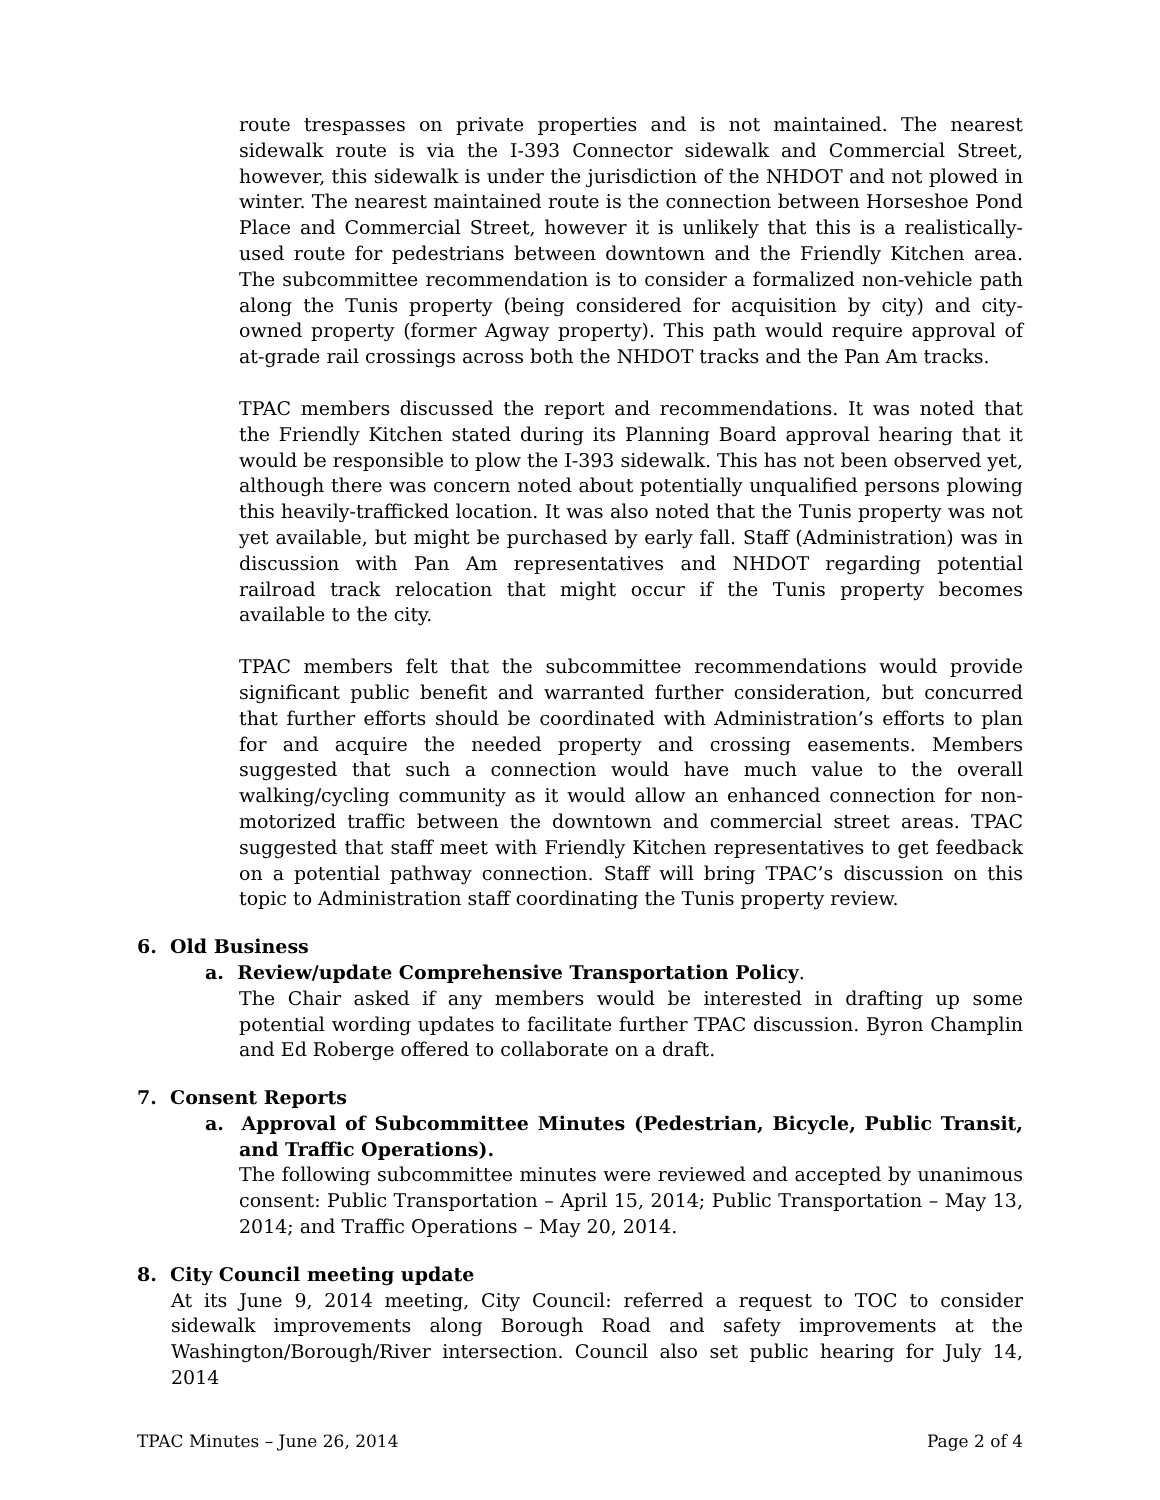route trespasses on private properties and is not maintained. The nearest sidewalk route is via the I-393 Connector sidewalk and Commercial Street, however, this sidewalk is under the jurisdiction of the NHDOT and not plowed in winter. The nearest maintained route is the connection between Horseshoe Pond Place and Commercial Street, however it is unlikely that this is a realistically-used route for pedestrians between downtown and the Friendly Kitchen area. The subcommittee recommendation is to consider a formalized non-vehicle path along the Tunis property (being considered for acquisition by city) and city-owned property (former Agway property). This path would require approval of at-grade rail crossings across both the NHDOT tracks and the Pan Am tracks.
TPAC members discussed the report and recommendations. It was noted that the Friendly Kitchen stated during its Planning Board approval hearing that it would be responsible to plow the I-393 sidewalk. This has not been observed yet, although there was concern noted about potentially unqualified persons plowing this heavily-trafficked location. It was also noted that the Tunis property was not yet available, but might be purchased by early fall. Staff (Administration) was in discussion with Pan Am representatives and NHDOT regarding potential railroad track relocation that might occur if the Tunis property becomes available to the city.
TPAC members felt that the subcommittee recommendations would provide significant public benefit and warranted further consideration, but concurred that further efforts should be coordinated with Administration’s efforts to plan for and acquire the needed property and crossing easements. Members suggested that such a connection would have much value to the overall walking/cycling community as it would allow an enhanced connection for non-motorized traffic between the downtown and commercial street areas. TPAC suggested that staff meet with Friendly Kitchen representatives to get feedback on a potential pathway connection. Staff will bring TPAC’s discussion on this topic to Administration staff coordinating the Tunis property review.
6. Old Business
a. Review/update Comprehensive Transportation Policy.
The Chair asked if any members would be interested in drafting up some potential wording updates to facilitate further TPAC discussion. Byron Champlin and Ed Roberge offered to collaborate on a draft.
7. Consent Reports
a. Approval of Subcommittee Minutes (Pedestrian, Bicycle, Public Transit, and Traffic Operations).
The following subcommittee minutes were reviewed and accepted by unanimous consent: Public Transportation – April 15, 2014; Public Transportation – May 13, 2014; and Traffic Operations – May 20, 2014.
8. City Council meeting update
At its June 9, 2014 meeting, City Council: referred a request to TOC to consider sidewalk improvements along Borough Road and safety improvements at the Washington/Borough/River intersection. Council also set public hearing for July 14, 2014
TPAC Minutes – June 26, 2014 Page 2 of 4